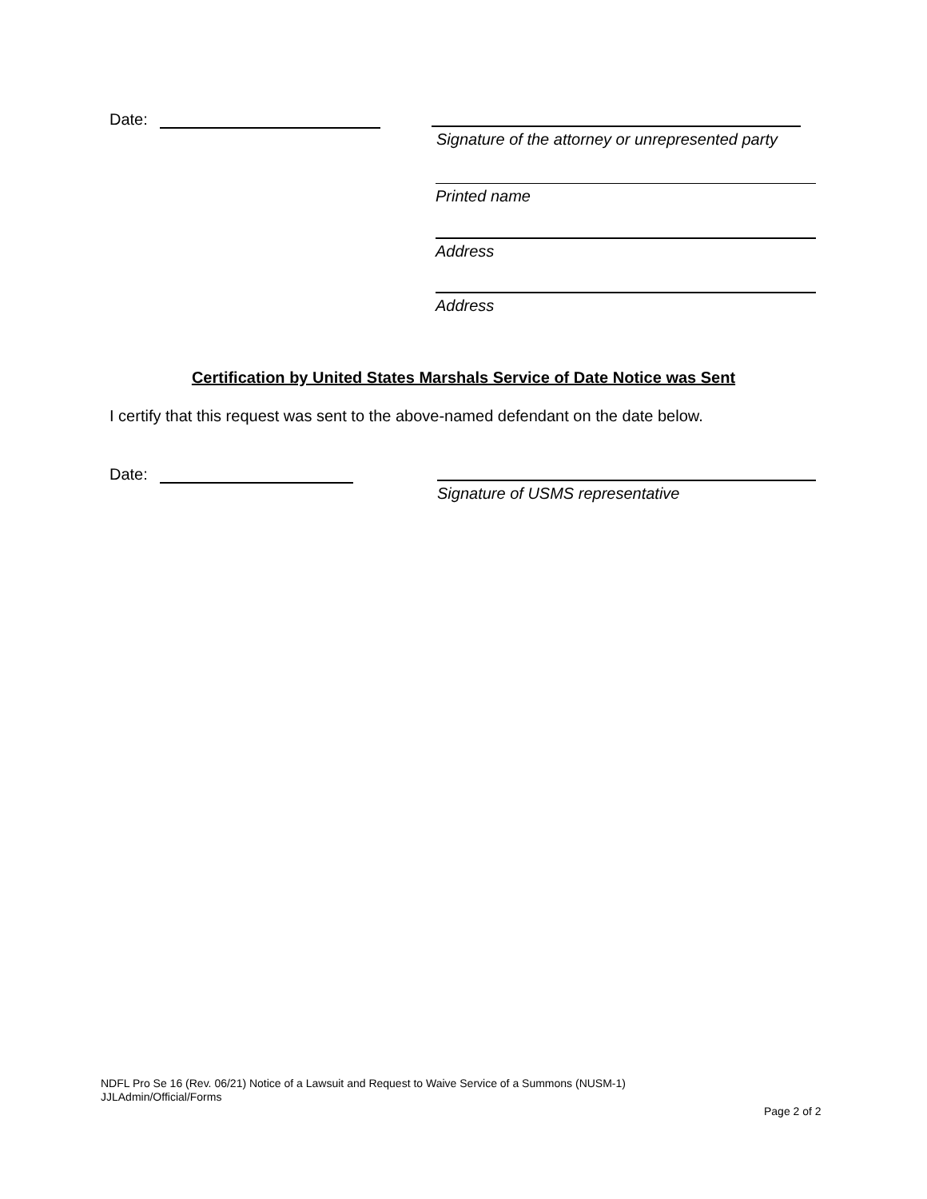Date:
Signature of the attorney or unrepresented party
Printed name
Address
Address
Certification by United States Marshals Service of Date Notice was Sent
I certify that this request was sent to the above-named defendant on the date below.
Date:
Signature of USMS representative
NDFL Pro Se 16 (Rev. 06/21) Notice of a Lawsuit and Request to Waive Service of a Summons (NUSM-1)
JJLAdmin/Official/Forms
Page 2 of 2